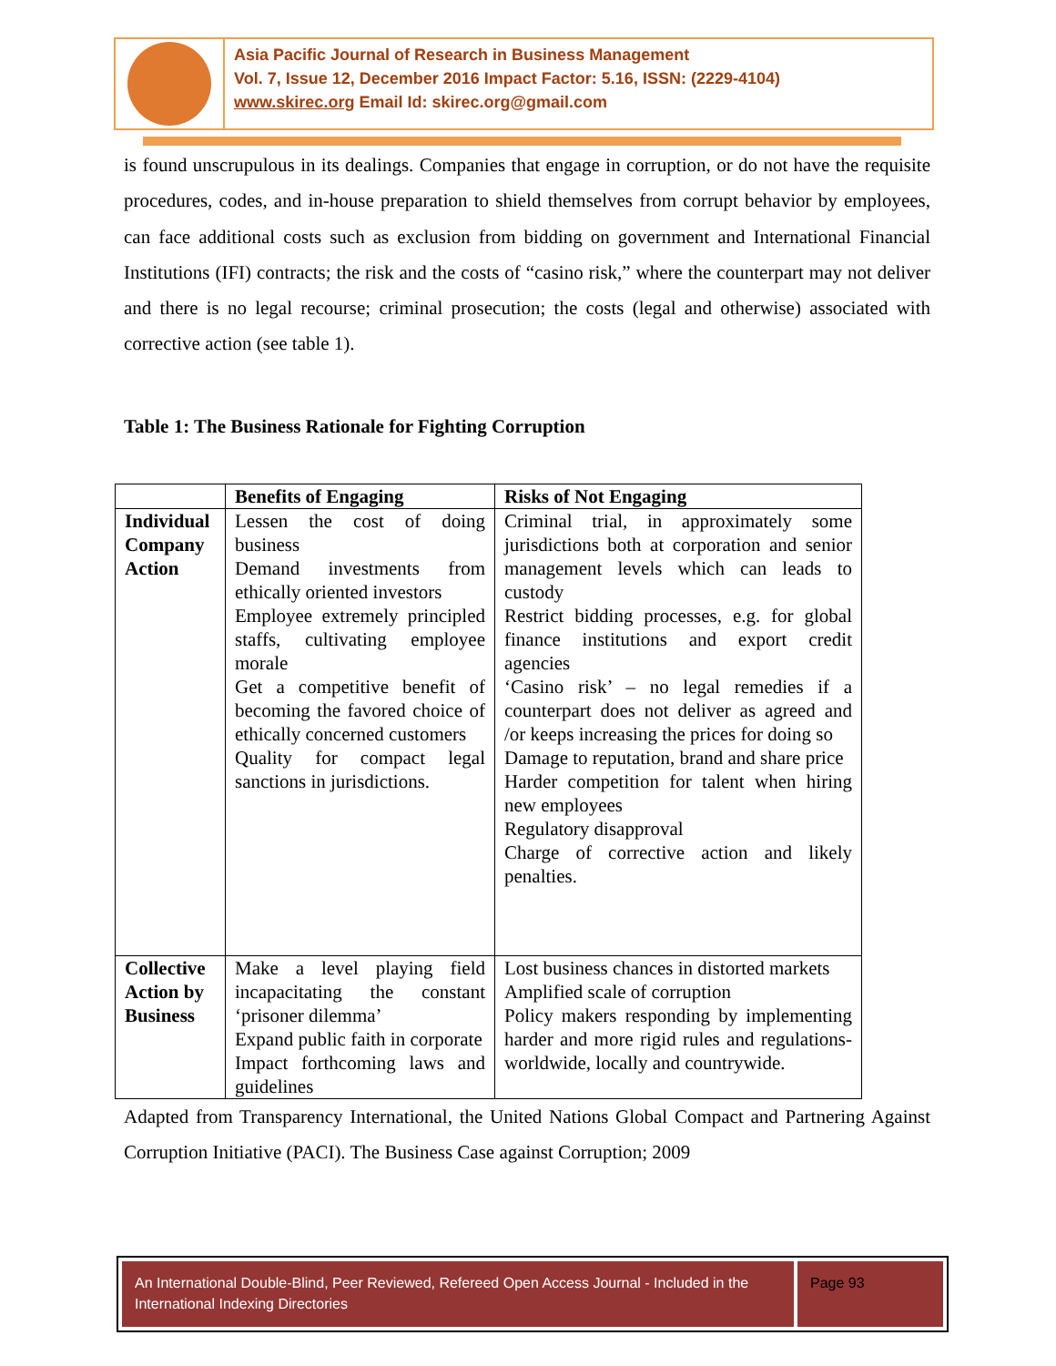Asia Pacific Journal of Research in Business Management
Vol. 7, Issue 12, December 2016 Impact Factor: 5.16, ISSN: (2229-4104)
www.skirec.org Email Id: skirec.org@gmail.com
is found unscrupulous in its dealings. Companies that engage in corruption, or do not have the requisite procedures, codes, and in-house preparation to shield themselves from corrupt behavior by employees, can face additional costs such as exclusion from bidding on government and International Financial Institutions (IFI) contracts; the risk and the costs of “casino risk,” where the counterpart may not deliver and there is no legal recourse; criminal prosecution; the costs (legal and otherwise) associated with corrective action (see table 1).
Table 1: The Business Rationale for Fighting Corruption
| | Benefits of Engaging | Risks of Not Engaging |
| --- | --- | --- |
| Individual Company Action | Lessen the cost of doing business Demand investments from ethically oriented investors Employee extremely principled staffs, cultivating employee morale Get a competitive benefit of becoming the favored choice of ethically concerned customers Quality for compact legal sanctions in jurisdictions. | Criminal trial, in approximately some jurisdictions both at corporation and senior management levels which can leads to custody Restrict bidding processes, e.g. for global finance institutions and export credit agencies ‘Casino risk’ – no legal remedies if a counterpart does not deliver as agreed and /or keeps increasing the prices for doing so Damage to reputation, brand and share price Harder competition for talent when hiring new employees Regulatory disapproval Charge of corrective action and likely penalties. |
| Collective Action by Business | Make a level playing field incapacitating the constant ‘prisoner dilemma’ Expand public faith in corporate Impact forthcoming laws and guidelines | Lost business chances in distorted markets Amplified scale of corruption Policy makers responding by implementing harder and more rigid rules and regulations- worldwide, locally and countrywide. |
Adapted from Transparency International, the United Nations Global Compact and Partnering Against Corruption Initiative (PACI). The Business Case against Corruption; 2009
An International Double-Blind, Peer Reviewed, Refereed Open Access Journal - Included in the International Indexing Directories
Page 93